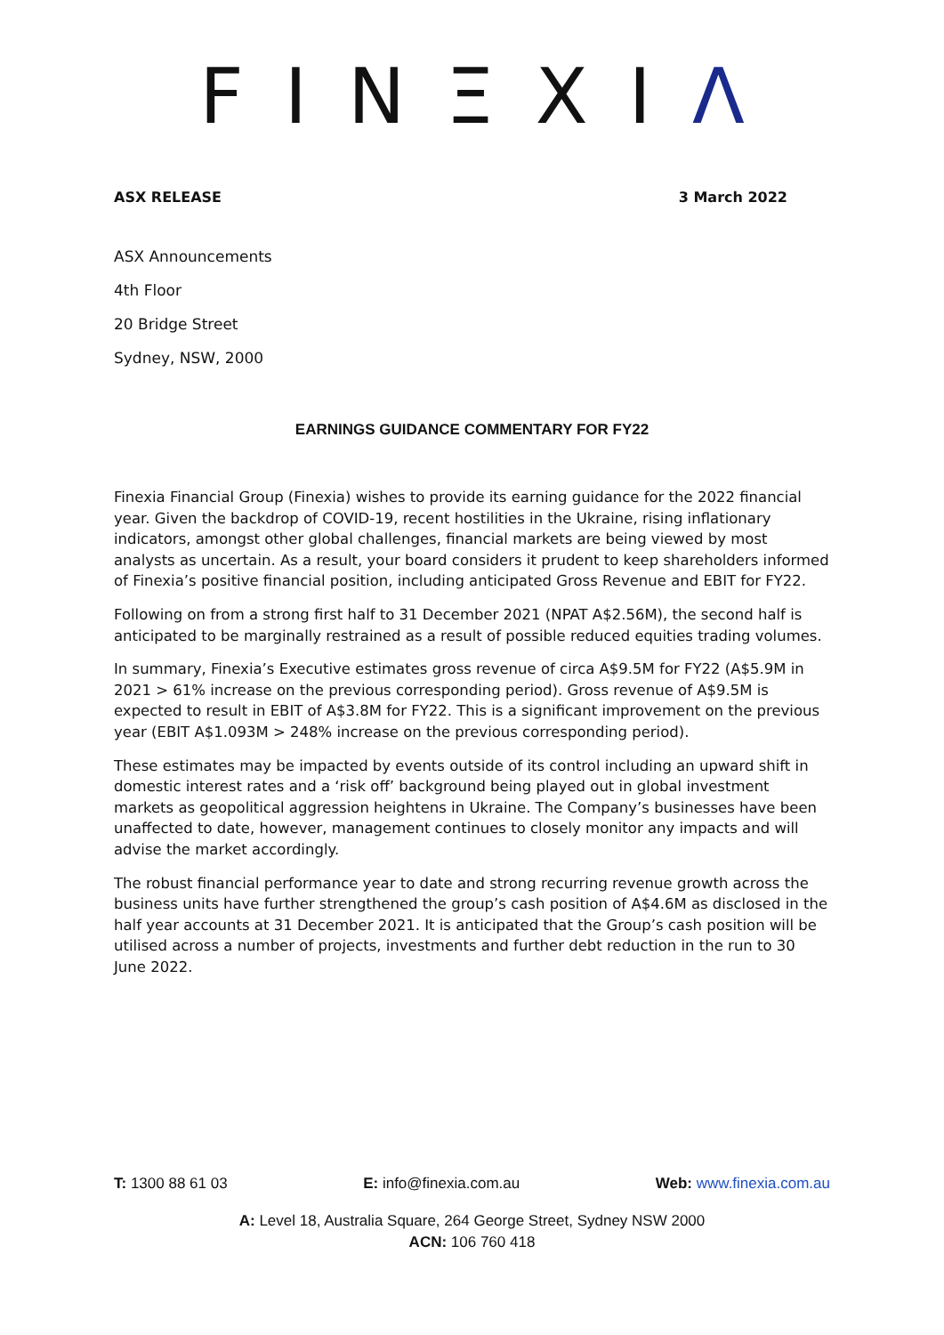FINΞXIΛ
ASX RELEASE 3 March 2022
ASX Announcements
4th Floor
20 Bridge Street
Sydney, NSW, 2000
EARNINGS GUIDANCE COMMENTARY FOR FY22
Finexia Financial Group (Finexia) wishes to provide its earning guidance for the 2022 financial year. Given the backdrop of COVID-19, recent hostilities in the Ukraine, rising inflationary indicators, amongst other global challenges, financial markets are being viewed by most analysts as uncertain. As a result, your board considers it prudent to keep shareholders informed of Finexia’s positive financial position, including anticipated Gross Revenue and EBIT for FY22.
Following on from a strong first half to 31 December 2021 (NPAT A$2.56M), the second half is anticipated to be marginally restrained as a result of possible reduced equities trading volumes.
In summary, Finexia’s Executive estimates gross revenue of circa A$9.5M for FY22 (A$5.9M in 2021 > 61% increase on the previous corresponding period). Gross revenue of A$9.5M is expected to result in EBIT of A$3.8M for FY22. This is a significant improvement on the previous year (EBIT A$1.093M > 248% increase on the previous corresponding period).
These estimates may be impacted by events outside of its control including an upward shift in domestic interest rates and a ‘risk off’ background being played out in global investment markets as geopolitical aggression heightens in Ukraine. The Company’s businesses have been unaffected to date, however, management continues to closely monitor any impacts and will advise the market accordingly.
The robust financial performance year to date and strong recurring revenue growth across the business units have further strengthened the group’s cash position of A$4.6M as disclosed in the half year accounts at 31 December 2021. It is anticipated that the Group’s cash position will be utilised across a number of projects, investments and further debt reduction in the run to 30 June 2022.
T: 1300 88 61 03 E: info@finexia.com.au Web: www.finexia.com.au
A: Level 18, Australia Square, 264 George Street, Sydney NSW 2000
ACN: 106 760 418